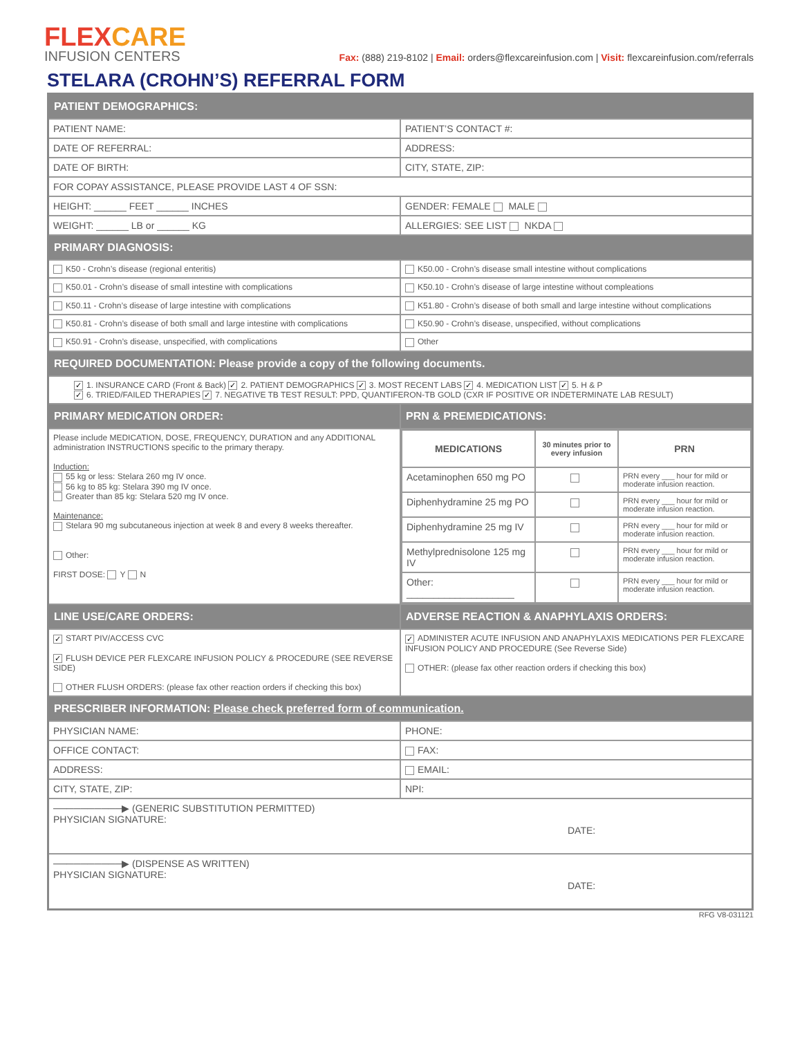FLEXCARE
INFUSION CENTERS
Fax: (888) 219-8102 | Email: orders@flexcareinfusion.com | Visit: flexcareinfusion.com/referrals
STELARA (CROHN’S) REFERRAL FORM
| PATIENT DEMOGRAPHICS: | |
| PATIENT NAME: | PATIENT’S CONTACT #: |
| DATE OF REFERRAL: | ADDRESS: |
| DATE OF BIRTH: | CITY, STATE, ZIP: |
| FOR COPAY ASSISTANCE, PLEASE PROVIDE LAST 4 OF SSN: | |
| HEIGHT: ______ FEET ______ INCHES | GENDER: FEMALE MALE |
| WEIGHT: ______ LB or ______ KG | ALLERGIES: SEE LIST NKDA |
| PRIMARY DIAGNOSIS: | |
| K50 - Crohn’s disease (regional enteritis) | K50.00 - Crohn’s disease small intestine without complications |
| K50.01 - Crohn’s disease of small intestine with complications | K50.10 - Crohn’s disease of large intestine without compleations |
| K50.11 - Crohn’s disease of large intestine with complications | K51.80 - Crohn’s disease of both small and large intestine without complications |
| K50.81 - Crohn’s disease of both small and large intestine with complications | K50.90 - Crohn’s disease, unspecified, without complications |
| K50.91 - Crohn’s disease, unspecified, with complications | Other |
| REQUIRED DOCUMENTATION: Please provide a copy of the following documents. | |
| ✓ 1. INSURANCE CARD (Front & Back) ✓ 2. PATIENT DEMOGRAPHICS ✓ 3. MOST RECENT LABS ✓ 4. MEDICATION LIST ✓ 5. H & P ✓ 6. TRIED/FAILED THERAPIES ✓ 7. NEGATIVE TB TEST RESULT: PPD, QUANTIFERON-TB GOLD (CXR IF POSITIVE OR INDETERMINATE LAB RESULT) | |
| PRIMARY MEDICATION ORDER: | PRN & PREMEDICATIONS: |
| Please include MEDICATION, DOSE, FREQUENCY, DURATION and any ADDITIONAL administration INSTRUCTIONS specific to the primary therapy. Induction: 55 kg or less: Stelara 260 mg IV once. 56 kg to 85 kg: Stelara 390 mg IV once. Greater than 85 kg: Stelara 520 mg IV once. Maintenance: Stelara 90 mg subcutaneous injection at week 8 and every 8 weeks thereafter. Other: FIRST DOSE: Y N | / MEDICATIONS / 30 minutes prior to every infusion / PRN / / --- / --- / --- / / Acetaminophen 650 mg PO / / PRN every ___ hour for mild or moderate infusion reaction. / / Diphenhydramine 25 mg PO / / PRN every ___ hour for mild or moderate infusion reaction. / / Diphenhydramine 25 mg IV / / PRN every ___ hour for mild or moderate infusion reaction. / / Methylprednisolone 125 mg IV / / PRN every ___ hour for mild or moderate infusion reaction. / / Other: ____________________ / / PRN every ___ hour for mild or moderate infusion reaction. / |
| LINE USE/CARE ORDERS: | ADVERSE REACTION & ANAPHYLAXIS ORDERS: |
| ✓ START PIV/ACCESS CVC ✓ FLUSH DEVICE PER FLEXCARE INFUSION POLICY & PROCEDURE (SEE REVERSE SIDE) OTHER FLUSH ORDERS: (please fax other reaction orders if checking this box) | ✓ ADMINISTER ACUTE INFUSION AND ANAPHYLAXIS MEDICATIONS PER FLEXCARE INFUSION POLICY AND PROCEDURE (See Reverse Side) OTHER: (please fax other reaction orders if checking this box) |
| PRESCRIBER INFORMATION: Please check preferred form of communication. | |
| PHYSICIAN NAME: | PHONE: |
| OFFICE CONTACT: | FAX: |
| ADDRESS: | EMAIL: |
| CITY, STATE, ZIP: | NPI: |
| ──────────▶ (GENERIC SUBSTITUTION PERMITTED) PHYSICIAN SIGNATURE: DATE: | |
| ──────────▶ (DISPENSE AS WRITTEN) PHYSICIAN SIGNATURE: DATE: | |
RFG V8-031121